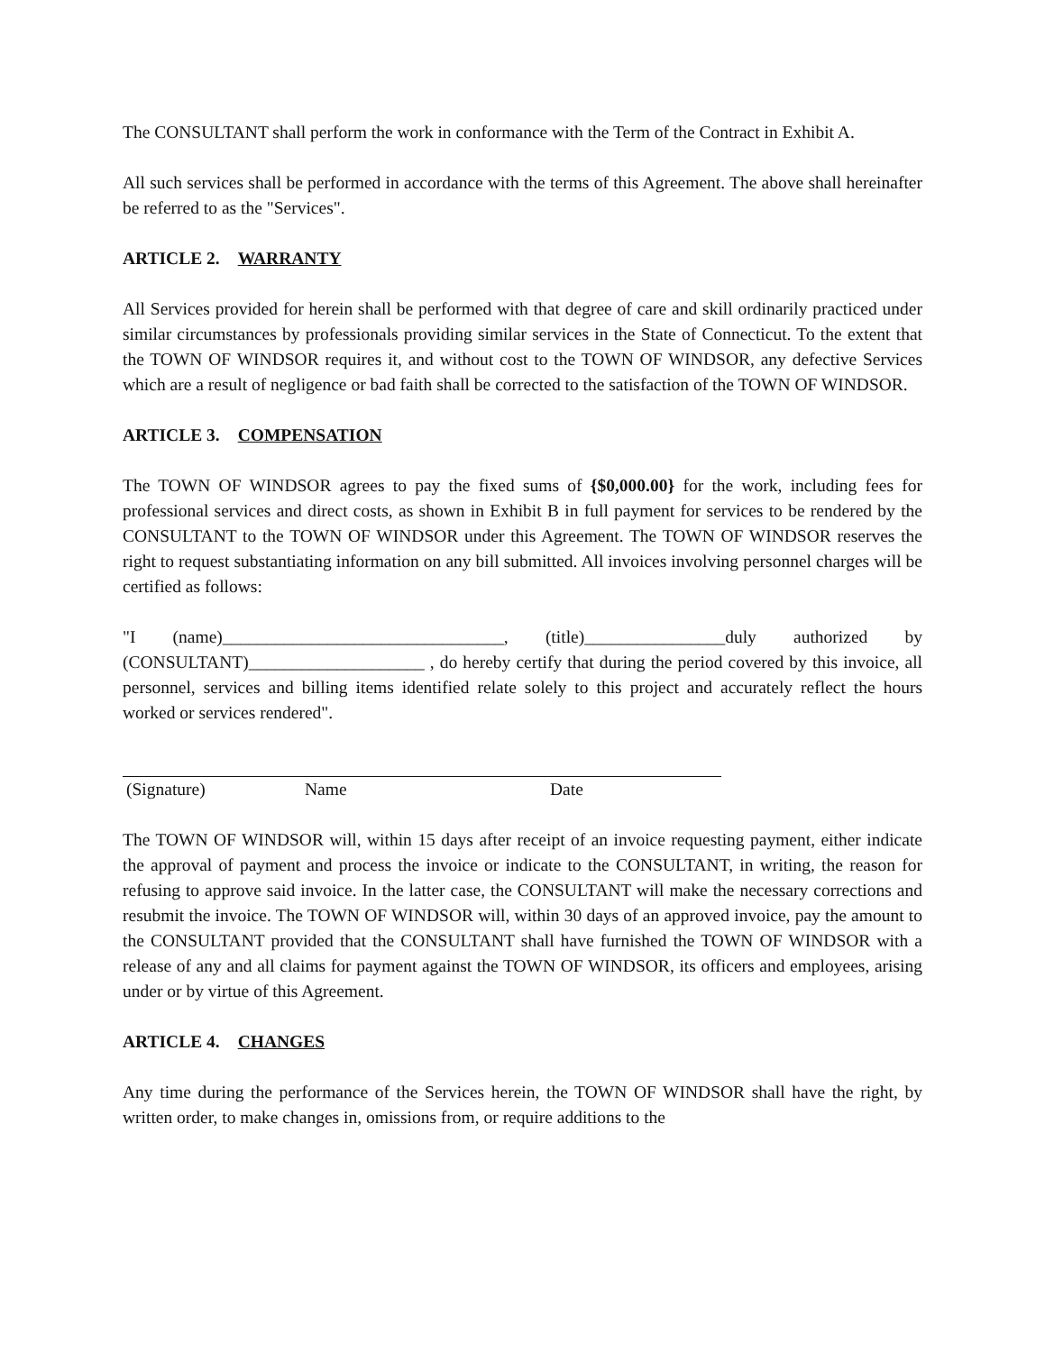The CONSULTANT shall perform the work in conformance with the Term of the Contract in Exhibit A.
All such services shall be performed in accordance with the terms of this Agreement. The above shall hereinafter be referred to as the "Services".
ARTICLE 2. WARRANTY
All Services provided for herein shall be performed with that degree of care and skill ordinarily practiced under similar circumstances by professionals providing similar services in the State of Connecticut. To the extent that the TOWN OF WINDSOR requires it, and without cost to the TOWN OF WINDSOR, any defective Services which are a result of negligence or bad faith shall be corrected to the satisfaction of the TOWN OF WINDSOR.
ARTICLE 3. COMPENSATION
The TOWN OF WINDSOR agrees to pay the fixed sums of {$0,000.00} for the work, including fees for professional services and direct costs, as shown in Exhibit B in full payment for services to be rendered by the CONSULTANT to the TOWN OF WINDSOR under this Agreement. The TOWN OF WINDSOR reserves the right to request substantiating information on any bill submitted. All invoices involving personnel charges will be certified as follows:
"I (name)________________________________, (title)________________duly authorized by (CONSULTANT)____________________ , do hereby certify that during the period covered by this invoice, all personnel, services and billing items identified relate solely to this project and accurately reflect the hours worked or services rendered".
(Signature) Name Date
The TOWN OF WINDSOR will, within 15 days after receipt of an invoice requesting payment, either indicate the approval of payment and process the invoice or indicate to the CONSULTANT, in writing, the reason for refusing to approve said invoice. In the latter case, the CONSULTANT will make the necessary corrections and resubmit the invoice. The TOWN OF WINDSOR will, within 30 days of an approved invoice, pay the amount to the CONSULTANT provided that the CONSULTANT shall have furnished the TOWN OF WINDSOR with a release of any and all claims for payment against the TOWN OF WINDSOR, its officers and employees, arising under or by virtue of this Agreement.
ARTICLE 4. CHANGES
Any time during the performance of the Services herein, the TOWN OF WINDSOR shall have the right, by written order, to make changes in, omissions from, or require additions to the